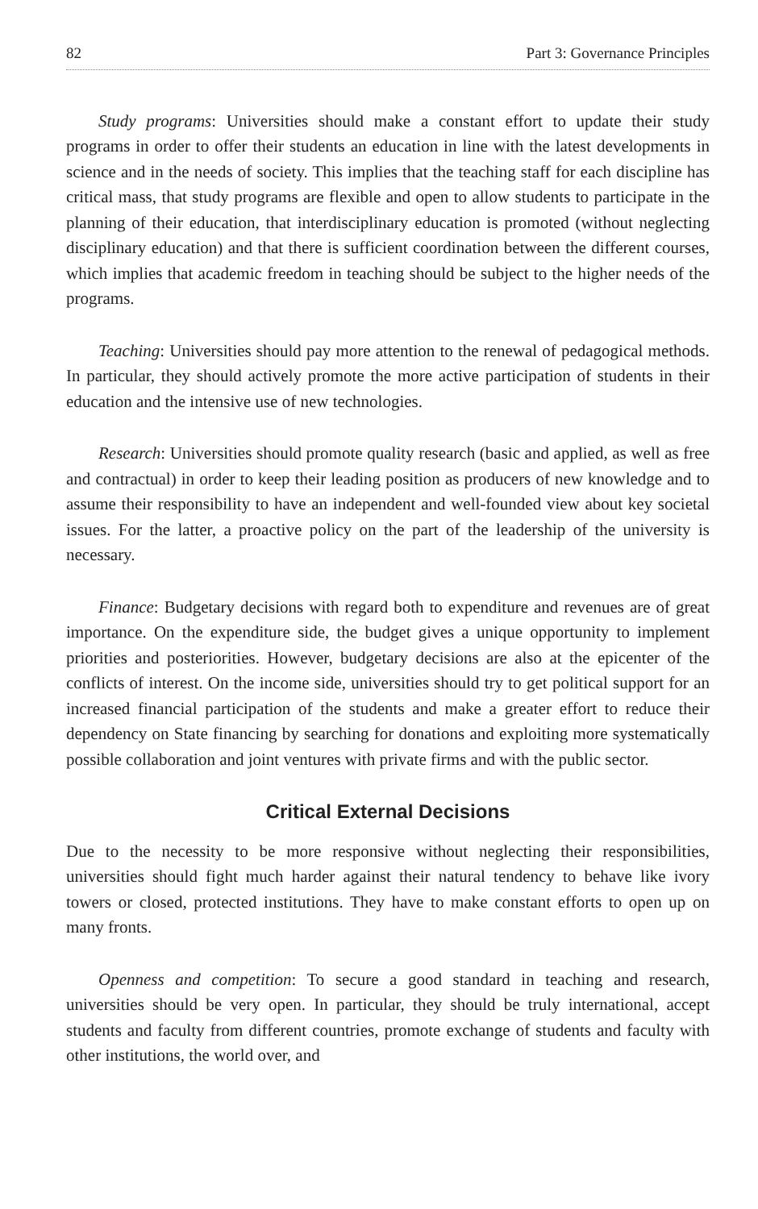82 Part 3: Governance Principles
Study programs: Universities should make a constant effort to update their study programs in order to offer their students an education in line with the latest developments in science and in the needs of society. This implies that the teaching staff for each discipline has critical mass, that study programs are flexible and open to allow students to participate in the planning of their education, that interdisciplinary education is promoted (without neglecting disciplinary education) and that there is sufficient coordination between the different courses, which implies that academic freedom in teaching should be subject to the higher needs of the programs.
Teaching: Universities should pay more attention to the renewal of pedagogical methods. In particular, they should actively promote the more active participation of students in their education and the intensive use of new technologies.
Research: Universities should promote quality research (basic and applied, as well as free and contractual) in order to keep their leading position as producers of new knowledge and to assume their responsibility to have an independent and well-founded view about key societal issues. For the latter, a proactive policy on the part of the leadership of the university is necessary.
Finance: Budgetary decisions with regard both to expenditure and revenues are of great importance. On the expenditure side, the budget gives a unique opportunity to implement priorities and posteriorities. However, budgetary decisions are also at the epicenter of the conflicts of interest. On the income side, universities should try to get political support for an increased financial participation of the students and make a greater effort to reduce their dependency on State financing by searching for donations and exploiting more systematically possible collaboration and joint ventures with private firms and with the public sector.
Critical External Decisions
Due to the necessity to be more responsive without neglecting their responsibilities, universities should fight much harder against their natural tendency to behave like ivory towers or closed, protected institutions. They have to make constant efforts to open up on many fronts.
Openness and competition: To secure a good standard in teaching and research, universities should be very open. In particular, they should be truly international, accept students and faculty from different countries, promote exchange of students and faculty with other institutions, the world over, and